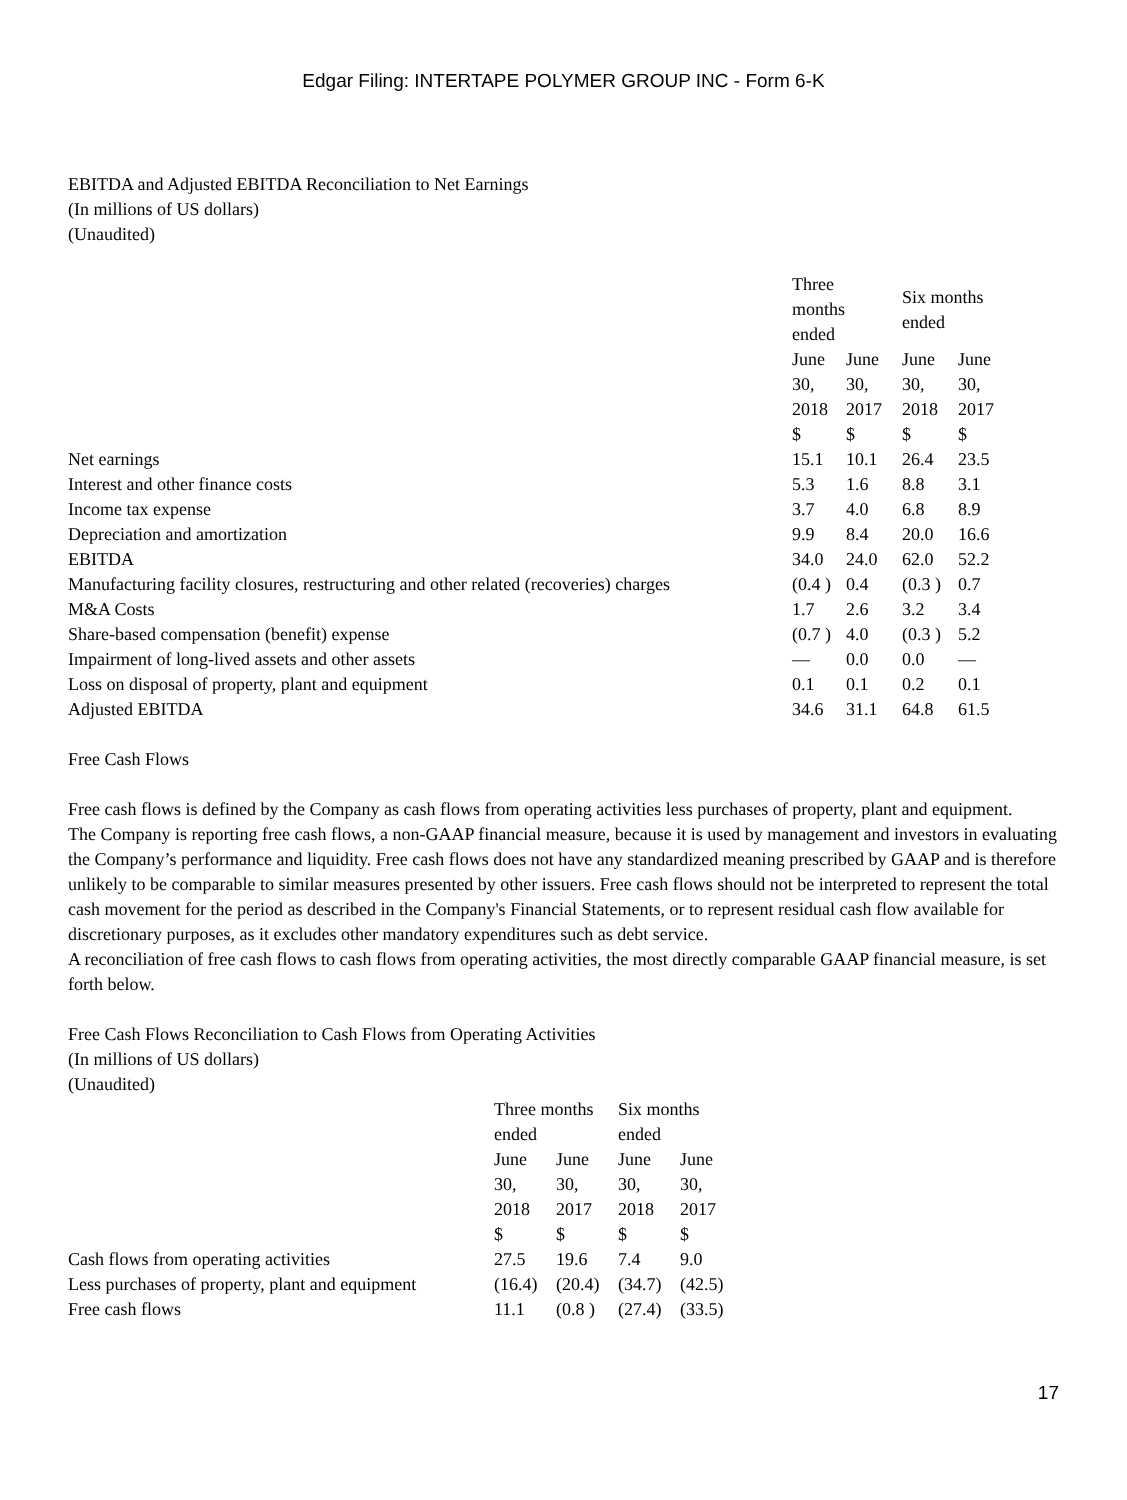Edgar Filing: INTERTAPE POLYMER GROUP INC - Form 6-K
EBITDA and Adjusted EBITDA Reconciliation to Net Earnings
(In millions of US dollars)
(Unaudited)
| | Three months ended | | Six months ended | |
| --- | --- | --- | --- | --- |
| | June 30, 2018 $ | June 30, 2017 $ | June 30, 2018 $ | June 30, 2017 $ |
| Net earnings | 15.1 | 10.1 | 26.4 | 23.5 |
| Interest and other finance costs | 5.3 | 1.6 | 8.8 | 3.1 |
| Income tax expense | 3.7 | 4.0 | 6.8 | 8.9 |
| Depreciation and amortization | 9.9 | 8.4 | 20.0 | 16.6 |
| EBITDA | 34.0 | 24.0 | 62.0 | 52.2 |
| Manufacturing facility closures, restructuring and other related (recoveries) charges | (0.4 ) | 0.4 | (0.3 ) | 0.7 |
| M&A Costs | 1.7 | 2.6 | 3.2 | 3.4 |
| Share-based compensation (benefit) expense | (0.7 ) | 4.0 | (0.3 ) | 5.2 |
| Impairment of long-lived assets and other assets | — | 0.0 | 0.0 | — |
| Loss on disposal of property, plant and equipment | 0.1 | 0.1 | 0.2 | 0.1 |
| Adjusted EBITDA | 34.6 | 31.1 | 64.8 | 61.5 |
Free Cash Flows
Free cash flows is defined by the Company as cash flows from operating activities less purchases of property, plant and equipment.
The Company is reporting free cash flows, a non-GAAP financial measure, because it is used by management and investors in evaluating the Company’s performance and liquidity. Free cash flows does not have any standardized meaning prescribed by GAAP and is therefore unlikely to be comparable to similar measures presented by other issuers. Free cash flows should not be interpreted to represent the total cash movement for the period as described in the Company's Financial Statements, or to represent residual cash flow available for discretionary purposes, as it excludes other mandatory expenditures such as debt service.
A reconciliation of free cash flows to cash flows from operating activities, the most directly comparable GAAP financial measure, is set forth below.
Free Cash Flows Reconciliation to Cash Flows from Operating Activities
(In millions of US dollars)
(Unaudited)
| | Three months ended | | Six months ended | |
| --- | --- | --- | --- | --- |
| | June 30, 2018 $ | June 30, 2017 $ | June 30, 2018 $ | June 30, 2017 $ |
| Cash flows from operating activities | 27.5 | 19.6 | 7.4 | 9.0 |
| Less purchases of property, plant and equipment | (16.4) | (20.4) | (34.7) | (42.5) |
| Free cash flows | 11.1 | (0.8 ) | (27.4) | (33.5) |
17